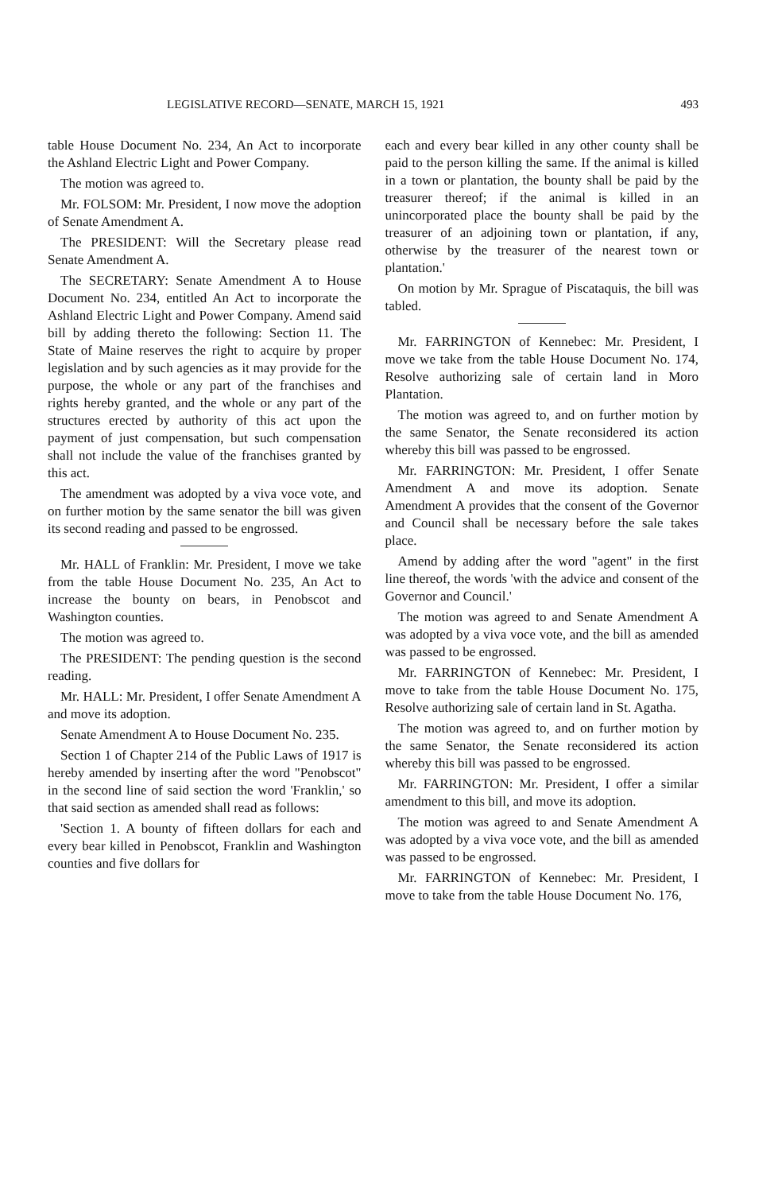LEGISLATIVE RECORD—SENATE, MARCH 15, 1921 493
table House Document No. 234, An Act to incorporate the Ashland Electric Light and Power Company.
The motion was agreed to.
Mr. FOLSOM: Mr. President, I now move the adoption of Senate Amendment A.
The PRESIDENT: Will the Secretary please read Senate Amendment A.
The SECRETARY: Senate Amendment A to House Document No. 234, entitled An Act to incorporate the Ashland Electric Light and Power Company. Amend said bill by adding thereto the following: Section 11. The State of Maine reserves the right to acquire by proper legislation and by such agencies as it may provide for the purpose, the whole or any part of the franchises and rights hereby granted, and the whole or any part of the structures erected by authority of this act upon the payment of just compensation, but such compensation shall not include the value of the franchises granted by this act.
The amendment was adopted by a viva voce vote, and on further motion by the same senator the bill was given its second reading and passed to be engrossed.
Mr. HALL of Franklin: Mr. President, I move we take from the table House Document No. 235, An Act to increase the bounty on bears, in Penobscot and Washington counties.
The motion was agreed to.
The PRESIDENT: The pending question is the second reading.
Mr. HALL: Mr. President, I offer Senate Amendment A and move its adoption.
Senate Amendment A to House Document No. 235.
Section 1 of Chapter 214 of the Public Laws of 1917 is hereby amended by inserting after the word "Penobscot" in the second line of said section the word 'Franklin,' so that said section as amended shall read as follows:
'Section 1. A bounty of fifteen dollars for each and every bear killed in Penobscot, Franklin and Washington counties and five dollars for
each and every bear killed in any other county shall be paid to the person killing the same. If the animal is killed in a town or plantation, the bounty shall be paid by the treasurer thereof; if the animal is killed in an unincorporated place the bounty shall be paid by the treasurer of an adjoining town or plantation, if any, otherwise by the treasurer of the nearest town or plantation.'
On motion by Mr. Sprague of Piscataquis, the bill was tabled.
Mr. FARRINGTON of Kennebec: Mr. President, I move we take from the table House Document No. 174, Resolve authorizing sale of certain land in Moro Plantation.
The motion was agreed to, and on further motion by the same Senator, the Senate reconsidered its action whereby this bill was passed to be engrossed.
Mr. FARRINGTON: Mr. President, I offer Senate Amendment A and move its adoption. Senate Amendment A provides that the consent of the Governor and Council shall be necessary before the sale takes place.
Amend by adding after the word "agent" in the first line thereof, the words 'with the advice and consent of the Governor and Council.'
The motion was agreed to and Senate Amendment A was adopted by a viva voce vote, and the bill as amended was passed to be engrossed.
Mr. FARRINGTON of Kennebec: Mr. President, I move to take from the table House Document No. 175, Resolve authorizing sale of certain land in St. Agatha.
The motion was agreed to, and on further motion by the same Senator, the Senate reconsidered its action whereby this bill was passed to be engrossed.
Mr. FARRINGTON: Mr. President, I offer a similar amendment to this bill, and move its adoption.
The motion was agreed to and Senate Amendment A was adopted by a viva voce vote, and the bill as amended was passed to be engrossed.
Mr. FARRINGTON of Kennebec: Mr. President, I move to take from the table House Document No. 176,